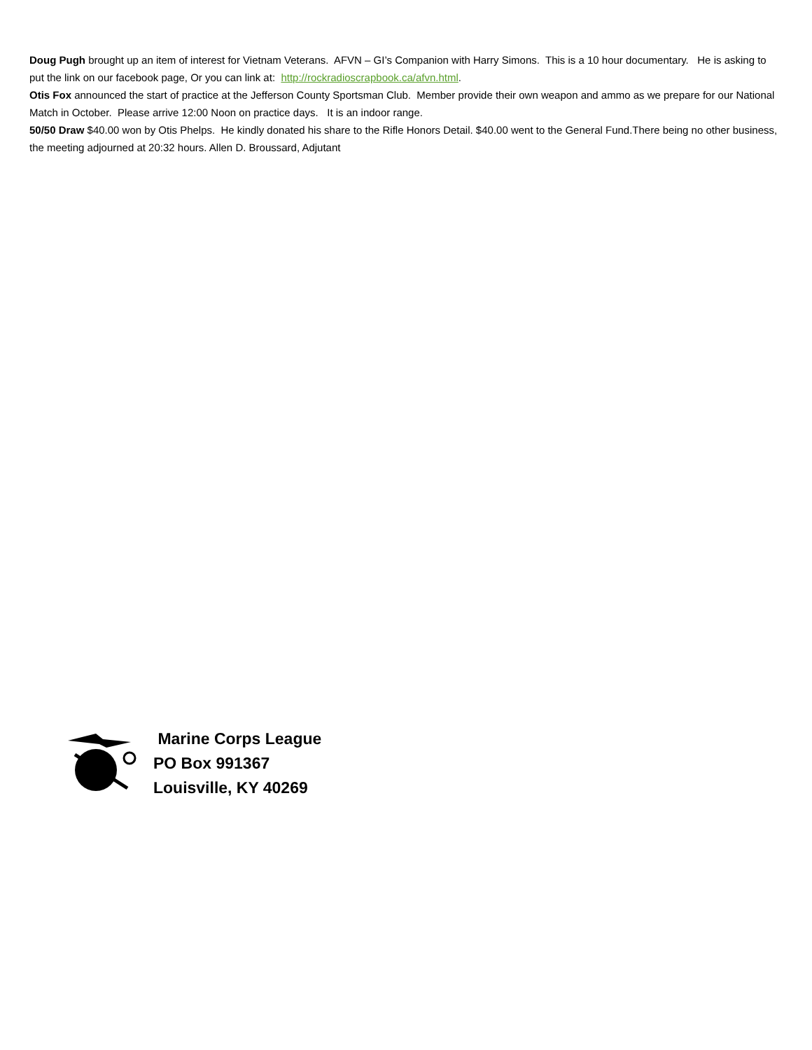Doug Pugh brought up an item of interest for Vietnam Veterans. AFVN – GI’s Companion with Harry Simons. This is a 10 hour documentary. He is asking to put the link on our facebook page, Or you can link at: http://rockradioscrapbook.ca/afvn.html.
Otis Fox announced the start of practice at the Jefferson County Sportsman Club. Member provide their own weapon and ammo as we prepare for our National Match in October. Please arrive 12:00 Noon on practice days. It is an indoor range.
50/50 Draw $40.00 won by Otis Phelps. He kindly donated his share to the Rifle Honors Detail. $40.00 went to the General Fund.There being no other business, the meeting adjourned at 20:32 hours. Allen D. Broussard, Adjutant
Marine Corps League
PO Box 991367
Louisville, KY 40269